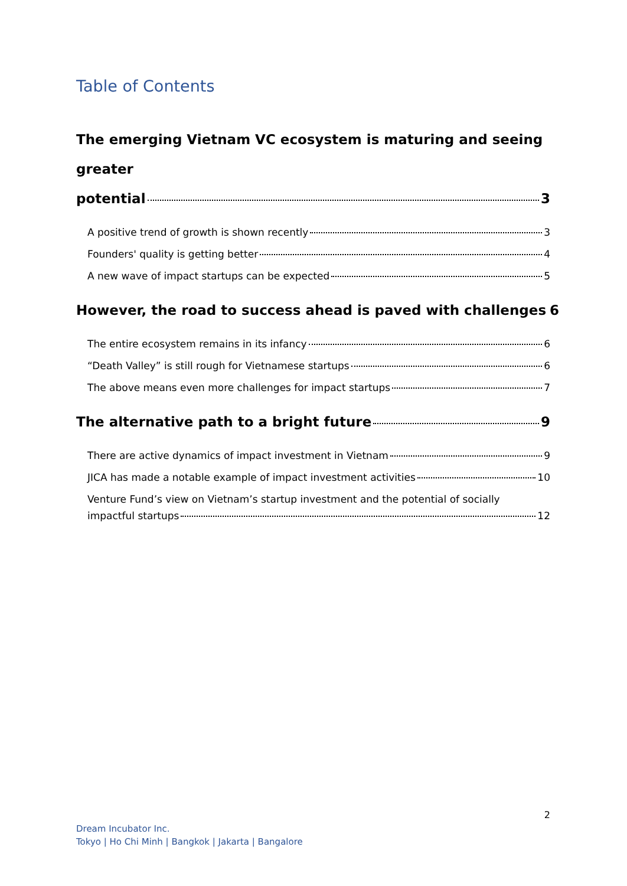Table of Contents
The emerging Vietnam VC ecosystem is maturing and seeing greater
potential 3
A positive trend of growth is shown recently 3
Founders' quality is getting better 4
A new wave of impact startups can be expected 5
However, the road to success ahead is paved with challenges 6
The entire ecosystem remains in its infancy 6
“Death Valley” is still rough for Vietnamese startups 6
The above means even more challenges for impact startups 7
The alternative path to a bright future 9
There are active dynamics of impact investment in Vietnam 9
JICA has made a notable example of impact investment activities 10
Venture Fund’s view on Vietnam’s startup investment and the potential of socially
impactful startups 12
2
Dream Incubator Inc.
Tokyo | Ho Chi Minh | Bangkok | Jakarta | Bangalore